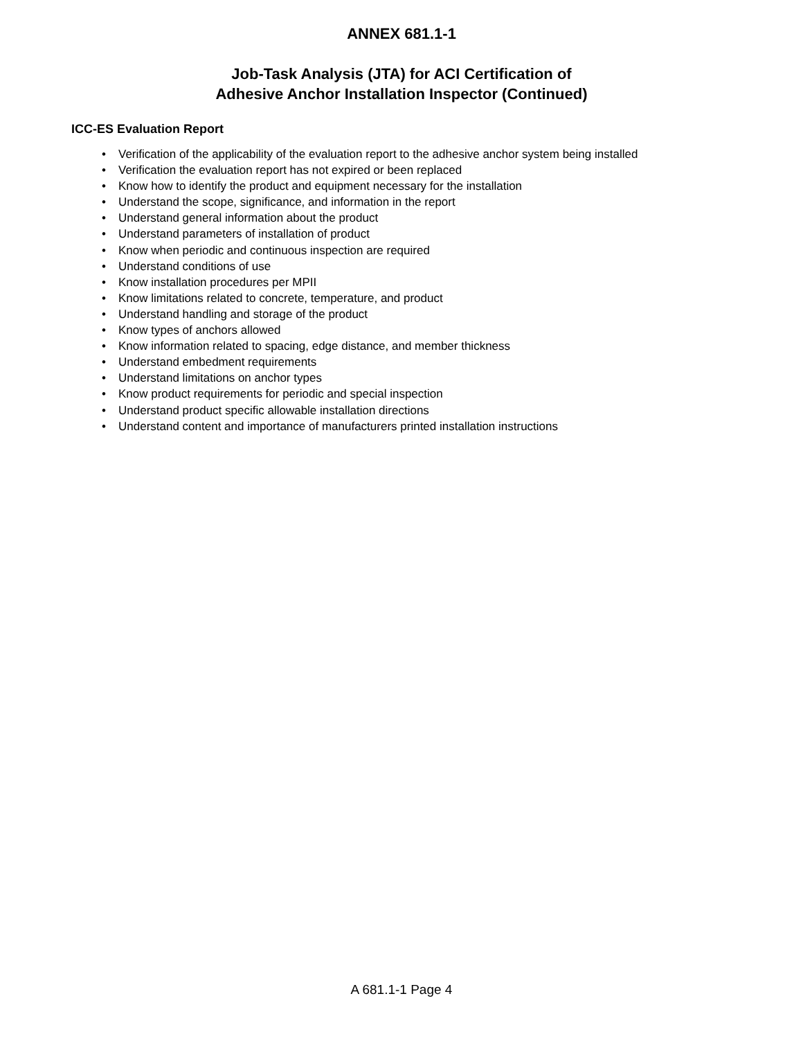ANNEX 681.1-1
Job-Task Analysis (JTA) for ACI Certification of
Adhesive Anchor Installation Inspector (Continued)
ICC-ES Evaluation Report
• Verification of the applicability of the evaluation report to the adhesive anchor system being installed
• Verification the evaluation report has not expired or been replaced
• Know how to identify the product and equipment necessary for the installation
• Understand the scope, significance, and information in the report
• Understand general information about the product
• Understand parameters of installation of product
• Know when periodic and continuous inspection are required
• Understand conditions of use
• Know installation procedures per MPII
• Know limitations related to concrete, temperature, and product
• Understand handling and storage of the product
• Know types of anchors allowed
• Know information related to spacing, edge distance, and member thickness
• Understand embedment requirements
• Understand limitations on anchor types
• Know product requirements for periodic and special inspection
• Understand product specific allowable installation directions
• Understand content and importance of manufacturers printed installation instructions
A 681.1-1 Page 4